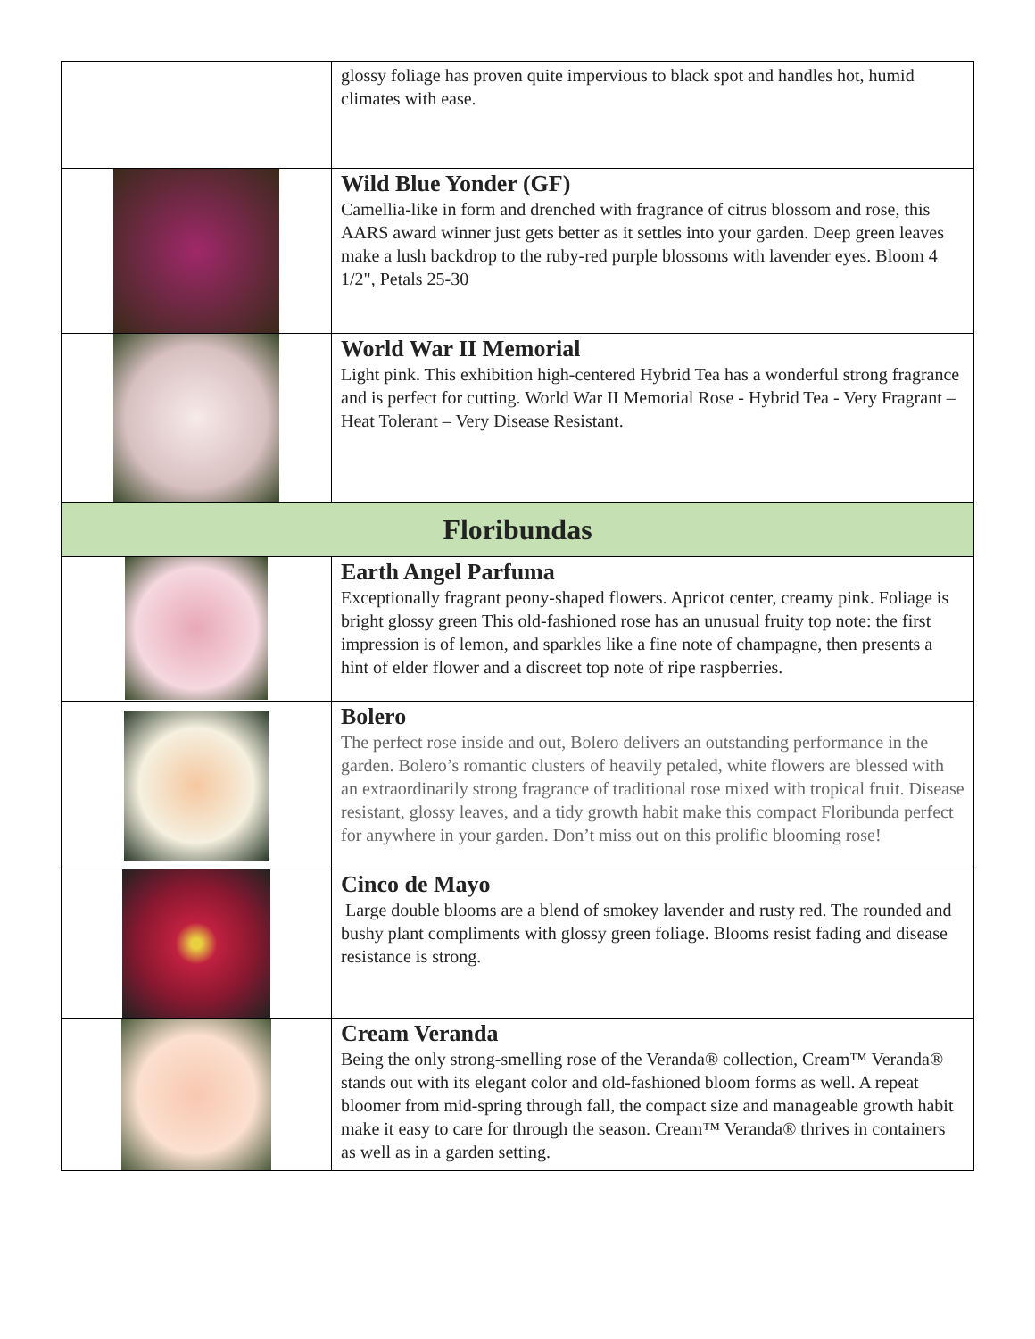| | glossy foliage has proven quite impervious to black spot and handles hot, humid climates with ease. |
| | Wild Blue Yonder (GF) Camellia-like in form and drenched with fragrance of citrus blossom and rose, this AARS award winner just gets better as it settles into your garden. Deep green leaves make a lush backdrop to the ruby-red purple blossoms with lavender eyes. Bloom 4 1/2", Petals 25-30 |
| | World War II Memorial Light pink. This exhibition high-centered Hybrid Tea has a wonderful strong fragrance and is perfect for cutting. World War II Memorial Rose - Hybrid Tea - Very Fragrant – Heat Tolerant – Very Disease Resistant. |
| Floribundas | |
| | Earth Angel Parfuma Exceptionally fragrant peony-shaped flowers. Apricot center, creamy pink. Foliage is bright glossy green This old-fashioned rose has an unusual fruity top note: the first impression is of lemon, and sparkles like a fine note of champagne, then presents a hint of elder flower and a discreet top note of ripe raspberries. |
| | Bolero The perfect rose inside and out, Bolero delivers an outstanding performance in the garden. Bolero’s romantic clusters of heavily petaled, white flowers are blessed with an extraordinarily strong fragrance of traditional rose mixed with tropical fruit. Disease resistant, glossy leaves, and a tidy growth habit make this compact Floribunda perfect for anywhere in your garden. Don’t miss out on this prolific blooming rose! |
| | Cinco de Mayo Large double blooms are a blend of smokey lavender and rusty red. The rounded and bushy plant compliments with glossy green foliage. Blooms resist fading and disease resistance is strong. |
| | Cream Veranda Being the only strong-smelling rose of the Veranda® collection, Cream™ Veranda® stands out with its elegant color and old-fashioned bloom forms as well. A repeat bloomer from mid-spring through fall, the compact size and manageable growth habit make it easy to care for through the season. Cream™ Veranda® thrives in containers as well as in a garden setting. |